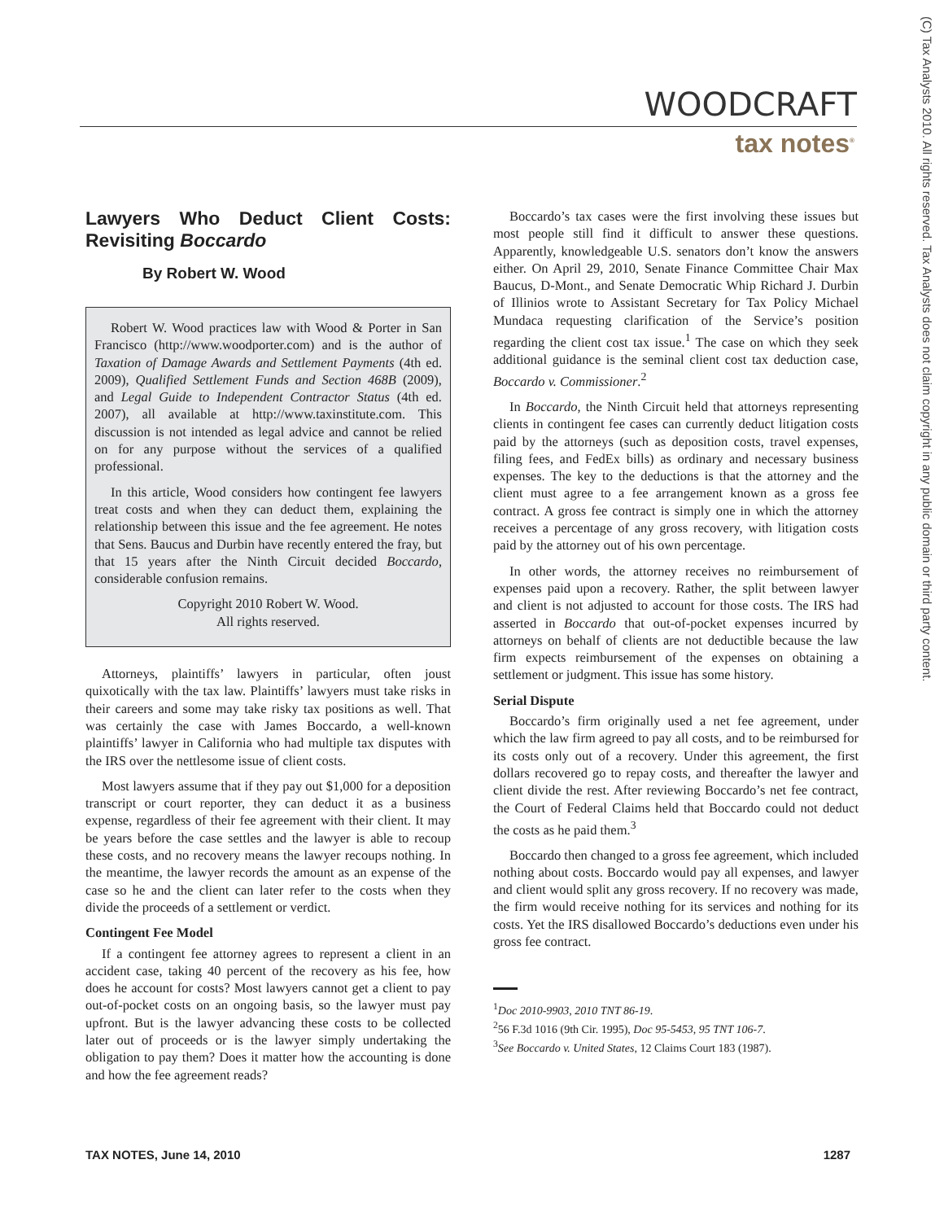WOODCRAFT
tax notes<sup>®</sup>
(C) Tax Analysts 2010. All rights reserved. Tax Analysts does not claim copyright in any public domain or third party content.
Lawyers Who Deduct Client Costs: Revisiting Boccardo
By Robert W. Wood
Robert W. Wood practices law with Wood & Porter in San Francisco (http://www.woodporter.com) and is the author of Taxation of Damage Awards and Settlement Payments (4th ed. 2009), Qualified Settlement Funds and Section 468B (2009), and Legal Guide to Independent Contractor Status (4th ed. 2007), all available at http://www.taxinstitute.com. This discussion is not intended as legal advice and cannot be relied on for any purpose without the services of a qualified professional.
In this article, Wood considers how contingent fee lawyers treat costs and when they can deduct them, explaining the relationship between this issue and the fee agreement. He notes that Sens. Baucus and Durbin have recently entered the fray, but that 15 years after the Ninth Circuit decided Boccardo, considerable confusion remains.
Copyright 2010 Robert W. Wood.
All rights reserved.
Attorneys, plaintiffs’ lawyers in particular, often joust quixotically with the tax law. Plaintiffs’ lawyers must take risks in their careers and some may take risky tax positions as well. That was certainly the case with James Boccardo, a well-known plaintiffs’ lawyer in California who had multiple tax disputes with the IRS over the nettlesome issue of client costs.
Most lawyers assume that if they pay out $1,000 for a deposition transcript or court reporter, they can deduct it as a business expense, regardless of their fee agreement with their client. It may be years before the case settles and the lawyer is able to recoup these costs, and no recovery means the lawyer recoups nothing. In the meantime, the lawyer records the amount as an expense of the case so he and the client can later refer to the costs when they divide the proceeds of a settlement or verdict.
Contingent Fee Model
If a contingent fee attorney agrees to represent a client in an accident case, taking 40 percent of the recovery as his fee, how does he account for costs? Most lawyers cannot get a client to pay out-of-pocket costs on an ongoing basis, so the lawyer must pay upfront. But is the lawyer advancing these costs to be collected later out of proceeds or is the lawyer simply undertaking the obligation to pay them? Does it matter how the accounting is done and how the fee agreement reads?
Boccardo’s tax cases were the first involving these issues but most people still find it difficult to answer these questions. Apparently, knowledgeable U.S. senators don’t know the answers either. On April 29, 2010, Senate Finance Committee Chair Max Baucus, D-Mont., and Senate Democratic Whip Richard J. Durbin of Illinios wrote to Assistant Secretary for Tax Policy Michael Mundaca requesting clarification of the Service’s position regarding the client cost tax issue.<sup>1</sup> The case on which they seek additional guidance is the seminal client cost tax deduction case, Boccardo v. Commissioner.<sup>2</sup>
In Boccardo, the Ninth Circuit held that attorneys representing clients in contingent fee cases can currently deduct litigation costs paid by the attorneys (such as deposition costs, travel expenses, filing fees, and FedEx bills) as ordinary and necessary business expenses. The key to the deductions is that the attorney and the client must agree to a fee arrangement known as a gross fee contract. A gross fee contract is simply one in which the attorney receives a percentage of any gross recovery, with litigation costs paid by the attorney out of his own percentage.
In other words, the attorney receives no reimbursement of expenses paid upon a recovery. Rather, the split between lawyer and client is not adjusted to account for those costs. The IRS had asserted in Boccardo that out-of-pocket expenses incurred by attorneys on behalf of clients are not deductible because the law firm expects reimbursement of the expenses on obtaining a settlement or judgment. This issue has some history.
Serial Dispute
Boccardo’s firm originally used a net fee agreement, under which the law firm agreed to pay all costs, and to be reimbursed for its costs only out of a recovery. Under this agreement, the first dollars recovered go to repay costs, and thereafter the lawyer and client divide the rest. After reviewing Boccardo’s net fee contract, the Court of Federal Claims held that Boccardo could not deduct the costs as he paid them.<sup>3</sup>
Boccardo then changed to a gross fee agreement, which included nothing about costs. Boccardo would pay all expenses, and lawyer and client would split any gross recovery. If no recovery was made, the firm would receive nothing for its services and nothing for its costs. Yet the IRS disallowed Boccardo’s deductions even under his gross fee contract.
<sup>1</sup> Doc 2010-9903, 2010 TNT 86-19.
<sup>2</sup> 56 F.3d 1016 (9th Cir. 1995), Doc 95-5453, 95 TNT 106-7.
<sup>3</sup> See Boccardo v. United States, 12 Claims Court 183 (1987).
TAX NOTES, June 14, 2010 1287